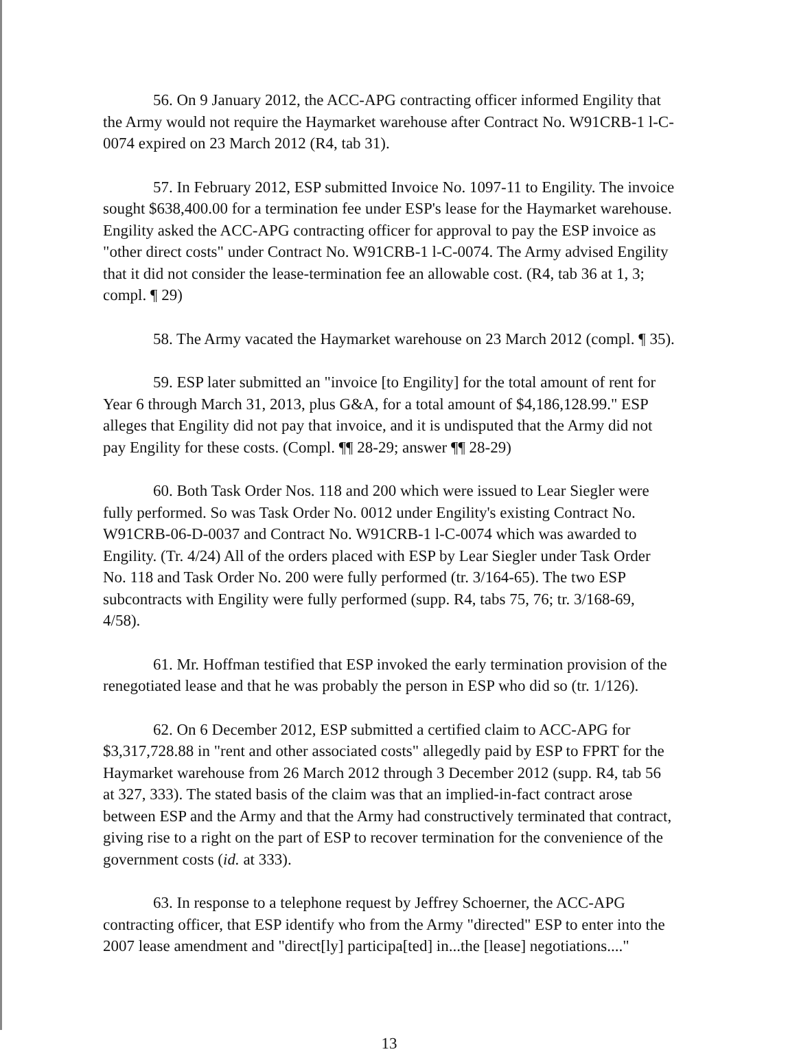56. On 9 January 2012, the ACC-APG contracting officer informed Engility that the Army would not require the Haymarket warehouse after Contract No. W91CRB-1 l-C-0074 expired on 23 March 2012 (R4, tab 31).
57. In February 2012, ESP submitted Invoice No. 1097-11 to Engility. The invoice sought $638,400.00 for a termination fee under ESP's lease for the Haymarket warehouse. Engility asked the ACC-APG contracting officer for approval to pay the ESP invoice as "other direct costs" under Contract No. W91CRB-1 l-C-0074. The Army advised Engility that it did not consider the lease-termination fee an allowable cost. (R4, tab 36 at 1, 3; compl. ¶ 29)
58. The Army vacated the Haymarket warehouse on 23 March 2012 (compl. ¶ 35).
59. ESP later submitted an "invoice [to Engility] for the total amount of rent for Year 6 through March 31, 2013, plus G&A, for a total amount of $4,186,128.99." ESP alleges that Engility did not pay that invoice, and it is undisputed that the Army did not pay Engility for these costs. (Compl. ¶¶ 28-29; answer ¶¶ 28-29)
60. Both Task Order Nos. 118 and 200 which were issued to Lear Siegler were fully performed. So was Task Order No. 0012 under Engility's existing Contract No. W91CRB-06-D-0037 and Contract No. W91CRB-1 l-C-0074 which was awarded to Engility. (Tr. 4/24) All of the orders placed with ESP by Lear Siegler under Task Order No. 118 and Task Order No. 200 were fully performed (tr. 3/164-65). The two ESP subcontracts with Engility were fully performed (supp. R4, tabs 75, 76; tr. 3/168-69, 4/58).
61. Mr. Hoffman testified that ESP invoked the early termination provision of the renegotiated lease and that he was probably the person in ESP who did so (tr. 1/126).
62. On 6 December 2012, ESP submitted a certified claim to ACC-APG for $3,317,728.88 in "rent and other associated costs" allegedly paid by ESP to FPRT for the Haymarket warehouse from 26 March 2012 through 3 December 2012 (supp. R4, tab 56 at 327, 333). The stated basis of the claim was that an implied-in-fact contract arose between ESP and the Army and that the Army had constructively terminated that contract, giving rise to a right on the part of ESP to recover termination for the convenience of the government costs (id. at 333).
63. In response to a telephone request by Jeffrey Schoerner, the ACC-APG contracting officer, that ESP identify who from the Army "directed" ESP to enter into the 2007 lease amendment and "direct[ly] participa[ted] in...the [lease] negotiations...."
13